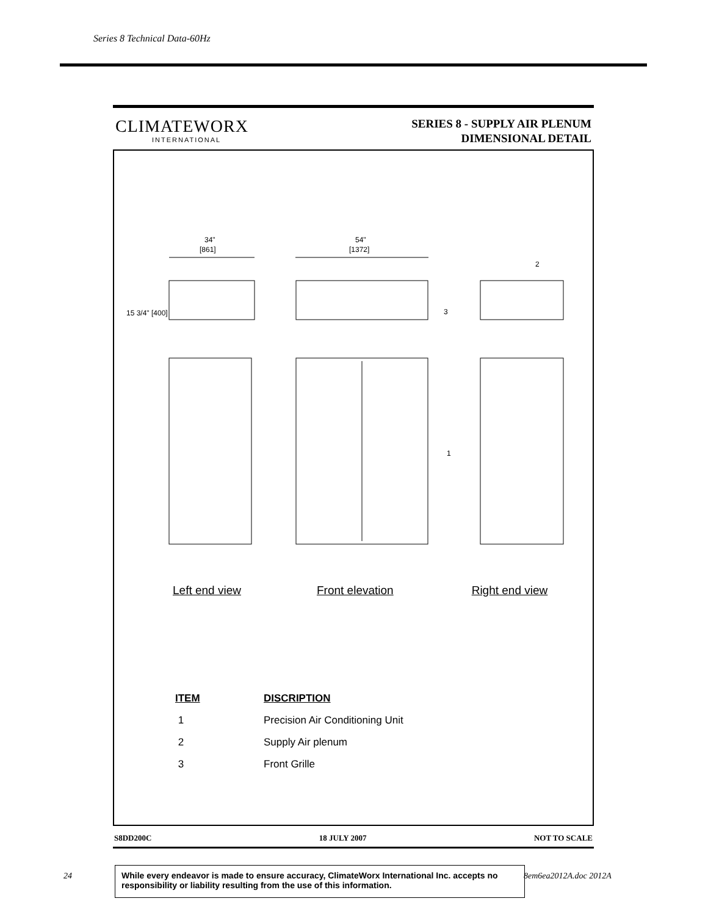Series 8 Technical Data-60Hz
CLIMATEWORX
INTERNATIONAL
SERIES 8 - SUPPLY AIR PLENUM
DIMENSIONAL DETAIL
34"
[861]
54"
[1372]
15 3/4" [400]
3
1
2
Left end view Front elevation Right end view
| ITEM | DISCRIPTION |
| --- | --- |
| 1 | Precision Air Conditioning Unit |
| 2 | Supply Air plenum |
| 3 | Front Grille |
S8DD200C 18 JULY 2007 NOT TO SCALE
24
While every endeavor is made to ensure accuracy, ClimateWorx International Inc. accepts no responsibility or liability resulting from the use of this information.
8em6ea2012A.doc 2012A